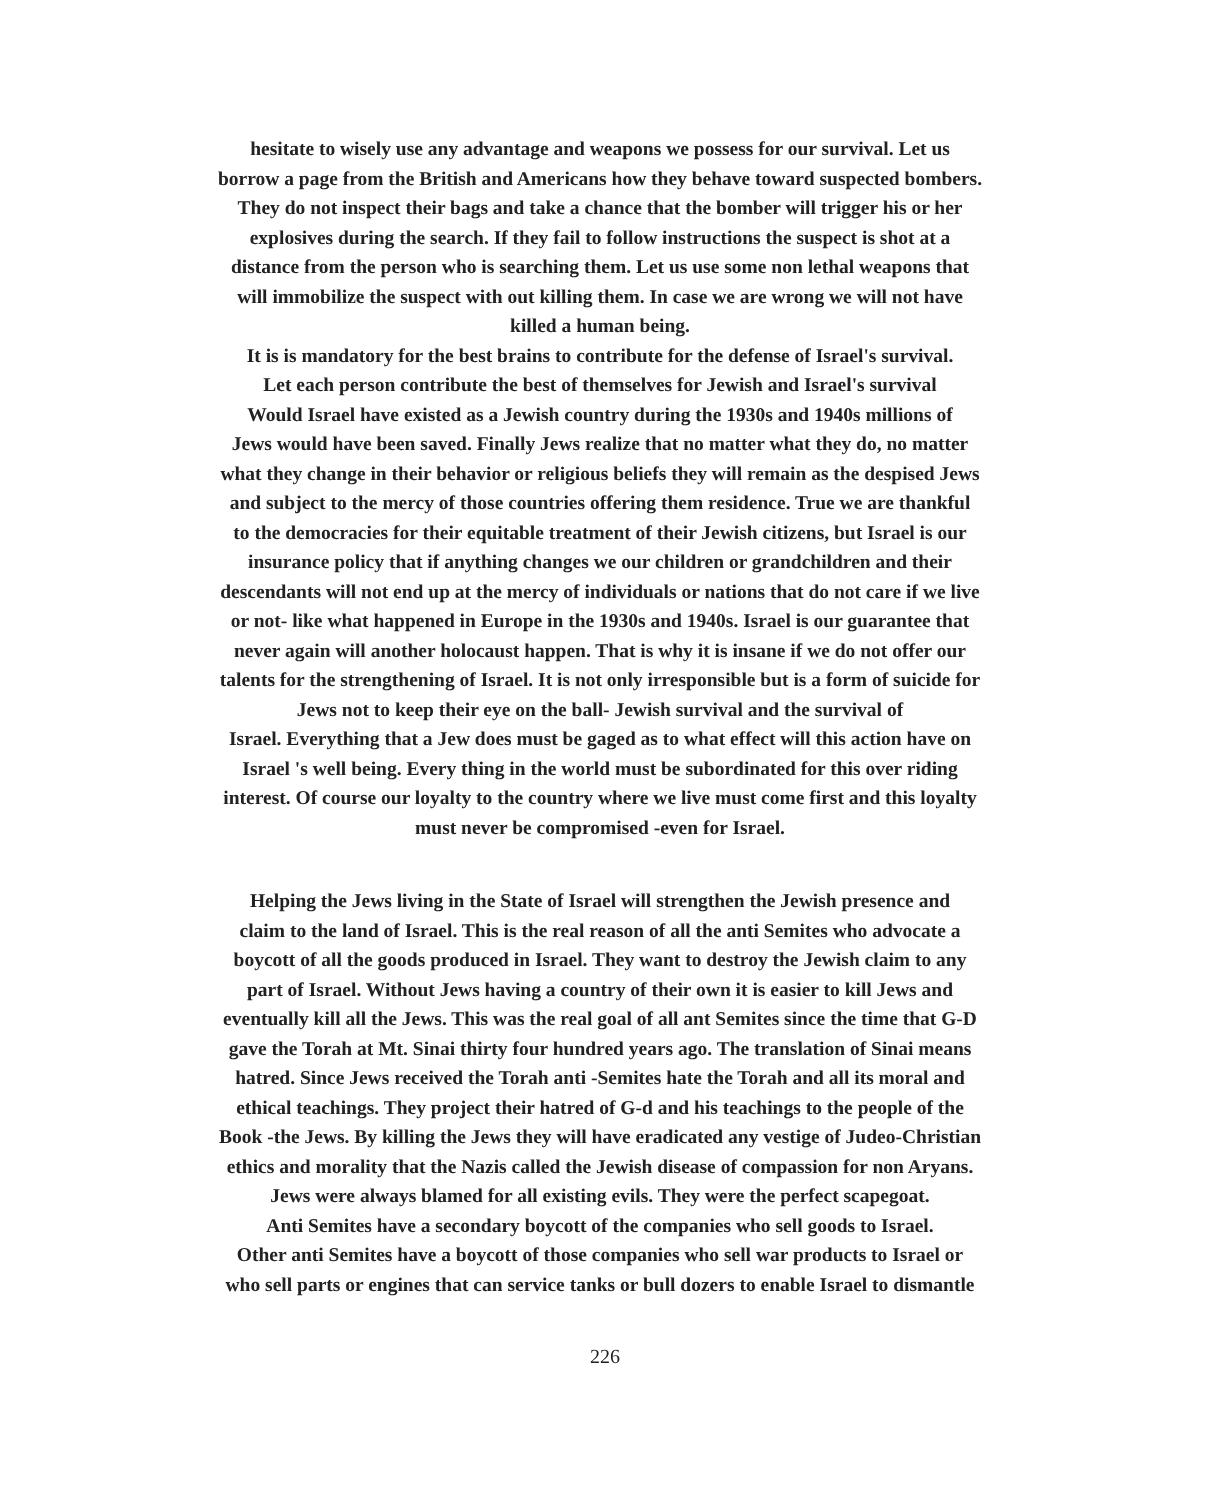hesitate to wisely use any advantage and weapons we possess for our survival. Let us
borrow a page from the British and Americans how they behave toward suspected bombers.
They do not inspect their bags and take a chance that the bomber will trigger his or her
explosives during the search. If they fail to follow instructions the suspect is shot at a
distance from the person who is searching them. Let us use some non lethal weapons that
will immobilize the suspect with out killing them. In case we are wrong we will not have
killed a human being.
It is is mandatory for the best brains to contribute for the defense of Israel's survival.
Let each person contribute the best of themselves for Jewish and Israel's survival
Would Israel have existed as a Jewish country during the 1930s and 1940s millions of
Jews would have been saved. Finally Jews realize that no matter what they do, no matter
what they change in their behavior or religious beliefs they will remain as the despised Jews
and subject to the mercy of those countries offering them residence. True we are thankful
to the democracies for their equitable treatment of their Jewish citizens, but Israel is our
insurance policy that if anything changes we our children or grandchildren and their
descendants will not end up at the mercy of individuals or nations that do not care if we live
or not- like what happened in Europe in the 1930s and 1940s. Israel is our guarantee that
never again will another holocaust happen. That is why it is insane if we do not offer our
talents for the strengthening of Israel. It is not only irresponsible but is a form of suicide for
Jews not to keep their eye on the ball- Jewish survival and the survival of
Israel. Everything that a Jew does must be gaged as to what effect will this action have on
Israel 's well being. Every thing in the world must be subordinated for this over riding
interest. Of course our loyalty to the country where we live must come first and this loyalty
must never be compromised -even for Israel.
Helping the Jews living in the State of Israel will strengthen the Jewish presence and
claim to the land of Israel. This is the real reason of all the anti Semites who advocate a
boycott of all the goods produced in Israel. They want to destroy the Jewish claim to any
part of Israel. Without Jews having a country of their own it is easier to kill Jews and
eventually kill all the Jews. This was the real goal of all ant Semites since the time that G-D
gave the Torah at Mt. Sinai thirty four hundred years ago. The translation of Sinai means
hatred. Since Jews received the Torah anti -Semites hate the Torah and all its moral and
ethical teachings. They project their hatred of G-d and his teachings to the people of the
Book -the Jews. By killing the Jews they will have eradicated any vestige of Judeo-Christian
ethics and morality that the Nazis called the Jewish disease of compassion for non Aryans.
Jews were always blamed for all existing evils. They were the perfect scapegoat.
Anti Semites have a secondary boycott of the companies who sell goods to Israel.
Other anti Semites have a boycott of those companies who sell war products to Israel or
who sell parts or engines that can service tanks or bull dozers to enable Israel to dismantle
226